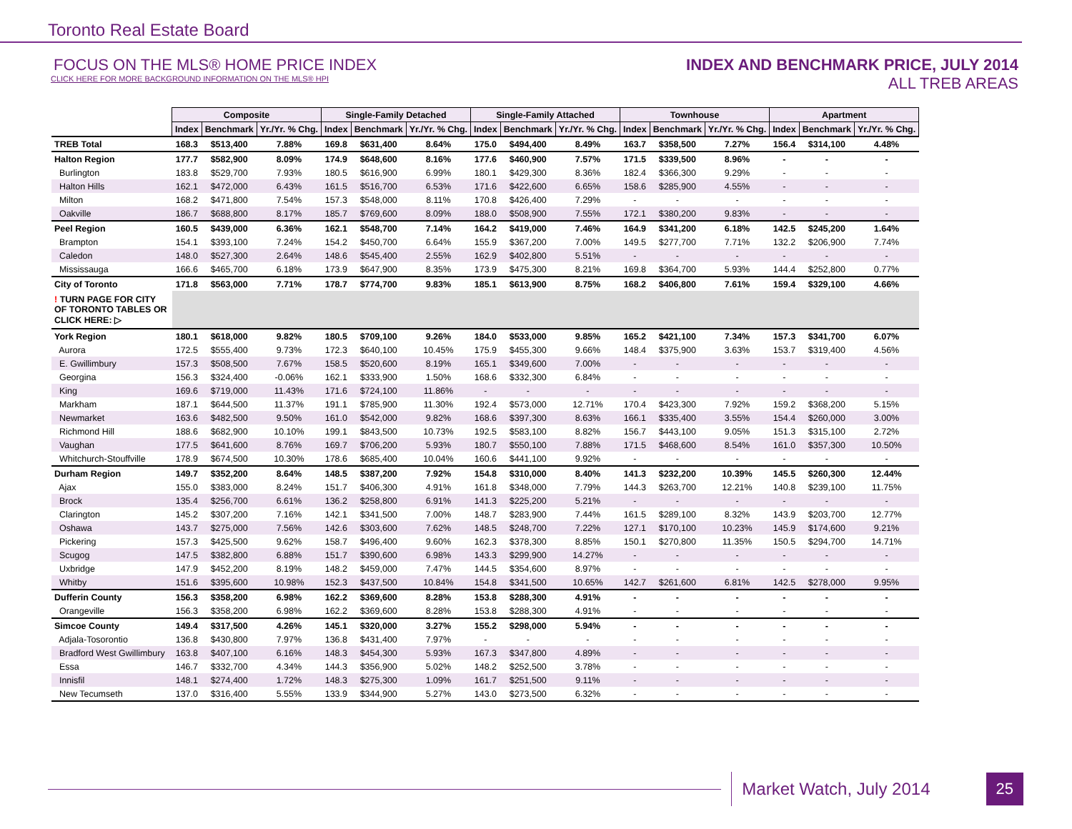Toronto Real Estate Board
FOCUS ON THE MLS® HOME PRICE INDEX
CLICK HERE FOR MORE BACKGROUND INFORMATION ON THE MLS® HPI
INDEX AND BENCHMARK PRICE, JULY 2014
ALL TREB AREAS
| | Composite | | | Single-Family Detached | | | Single-Family Attached | | | Townhouse | | | Apartment | | |
| | Index | Benchmark | Yr./Yr. % Chg. | Index | Benchmark | Yr./Yr. % Chg. | Index | Benchmark | Yr./Yr. % Chg. | Index | Benchmark | Yr./Yr. % Chg. | Index | Benchmark | Yr./Yr. % Chg. |
| TREB Total | 168.3 | $513,400 | 7.88% | 169.8 | $631,400 | 8.64% | 175.0 | $494,400 | 8.49% | 163.7 | $358,500 | 7.27% | 156.4 | $314,100 | 4.48% |
| Halton Region | 177.7 | $582,900 | 8.09% | 174.9 | $648,600 | 8.16% | 177.6 | $460,900 | 7.57% | 171.5 | $339,500 | 8.96% | - | - | - |
| Burlington | 183.8 | $529,700 | 7.93% | 180.5 | $616,900 | 6.99% | 180.1 | $429,300 | 8.36% | 182.4 | $366,300 | 9.29% | - | - | - |
| Halton Hills | 162.1 | $472,000 | 6.43% | 161.5 | $516,700 | 6.53% | 171.6 | $422,600 | 6.65% | 158.6 | $285,900 | 4.55% | - | - | - |
| Milton | 168.2 | $471,800 | 7.54% | 157.3 | $548,000 | 8.11% | 170.8 | $426,400 | 7.29% | - | - | - | - | - | - |
| Oakville | 186.7 | $688,800 | 8.17% | 185.7 | $769,600 | 8.09% | 188.0 | $508,900 | 7.55% | 172.1 | $380,200 | 9.83% | - | - | - |
| Peel Region | 160.5 | $439,000 | 6.36% | 162.1 | $548,700 | 7.14% | 164.2 | $419,000 | 7.46% | 164.9 | $341,200 | 6.18% | 142.5 | $245,200 | 1.64% |
| Brampton | 154.1 | $393,100 | 7.24% | 154.2 | $450,700 | 6.64% | 155.9 | $367,200 | 7.00% | 149.5 | $277,700 | 7.71% | 132.2 | $206,900 | 7.74% |
| Caledon | 148.0 | $527,300 | 2.64% | 148.6 | $545,400 | 2.55% | 162.9 | $402,800 | 5.51% | - | - | - | - | - | - |
| Mississauga | 166.6 | $465,700 | 6.18% | 173.9 | $647,900 | 8.35% | 173.9 | $475,300 | 8.21% | 169.8 | $364,700 | 5.93% | 144.4 | $252,800 | 0.77% |
| City of Toronto | 171.8 | $563,000 | 7.71% | 178.7 | $774,700 | 9.83% | 185.1 | $613,900 | 8.75% | 168.2 | $406,800 | 7.61% | 159.4 | $329,100 | 4.66% |
| ! TURN PAGE FOR CITY OF TORONTO TABLES OR CLICK HERE: ▷ | | | | | | | | | | | | | | | |
| York Region | 180.1 | $618,000 | 9.82% | 180.5 | $709,100 | 9.26% | 184.0 | $533,000 | 9.85% | 165.2 | $421,100 | 7.34% | 157.3 | $341,700 | 6.07% |
| Aurora | 172.5 | $555,400 | 9.73% | 172.3 | $640,100 | 10.45% | 175.9 | $455,300 | 9.66% | 148.4 | $375,900 | 3.63% | 153.7 | $319,400 | 4.56% |
| E. Gwillimbury | 157.3 | $508,500 | 7.67% | 158.5 | $520,600 | 8.19% | 165.1 | $349,600 | 7.00% | - | - | - | - | - | - |
| Georgina | 156.3 | $324,400 | -0.06% | 162.1 | $333,900 | 1.50% | 168.6 | $332,300 | 6.84% | - | - | - | - | - | - |
| King | 169.6 | $719,000 | 11.43% | 171.6 | $724,100 | 11.86% | - | - | - | - | - | - | - | - | - |
| Markham | 187.1 | $644,500 | 11.37% | 191.1 | $785,900 | 11.30% | 192.4 | $573,000 | 12.71% | 170.4 | $423,300 | 7.92% | 159.2 | $368,200 | 5.15% |
| Newmarket | 163.6 | $482,500 | 9.50% | 161.0 | $542,000 | 9.82% | 168.6 | $397,300 | 8.63% | 166.1 | $335,400 | 3.55% | 154.4 | $260,000 | 3.00% |
| Richmond Hill | 188.6 | $682,900 | 10.10% | 199.1 | $843,500 | 10.73% | 192.5 | $583,100 | 8.82% | 156.7 | $443,100 | 9.05% | 151.3 | $315,100 | 2.72% |
| Vaughan | 177.5 | $641,600 | 8.76% | 169.7 | $706,200 | 5.93% | 180.7 | $550,100 | 7.88% | 171.5 | $468,600 | 8.54% | 161.0 | $357,300 | 10.50% |
| Whitchurch-Stouffville | 178.9 | $674,500 | 10.30% | 178.6 | $685,400 | 10.04% | 160.6 | $441,100 | 9.92% | - | - | - | - | - | - |
| Durham Region | 149.7 | $352,200 | 8.64% | 148.5 | $387,200 | 7.92% | 154.8 | $310,000 | 8.40% | 141.3 | $232,200 | 10.39% | 145.5 | $260,300 | 12.44% |
| Ajax | 155.0 | $383,000 | 8.24% | 151.7 | $406,300 | 4.91% | 161.8 | $348,000 | 7.79% | 144.3 | $263,700 | 12.21% | 140.8 | $239,100 | 11.75% |
| Brock | 135.4 | $256,700 | 6.61% | 136.2 | $258,800 | 6.91% | 141.3 | $225,200 | 5.21% | - | - | - | - | - | - |
| Clarington | 145.2 | $307,200 | 7.16% | 142.1 | $341,500 | 7.00% | 148.7 | $283,900 | 7.44% | 161.5 | $289,100 | 8.32% | 143.9 | $203,700 | 12.77% |
| Oshawa | 143.7 | $275,000 | 7.56% | 142.6 | $303,600 | 7.62% | 148.5 | $248,700 | 7.22% | 127.1 | $170,100 | 10.23% | 145.9 | $174,600 | 9.21% |
| Pickering | 157.3 | $425,500 | 9.62% | 158.7 | $496,400 | 9.60% | 162.3 | $378,300 | 8.85% | 150.1 | $270,800 | 11.35% | 150.5 | $294,700 | 14.71% |
| Scugog | 147.5 | $382,800 | 6.88% | 151.7 | $390,600 | 6.98% | 143.3 | $299,900 | 14.27% | - | - | - | - | - | - |
| Uxbridge | 147.9 | $452,200 | 8.19% | 148.2 | $459,000 | 7.47% | 144.5 | $354,600 | 8.97% | - | - | - | - | - | - |
| Whitby | 151.6 | $395,600 | 10.98% | 152.3 | $437,500 | 10.84% | 154.8 | $341,500 | 10.65% | 142.7 | $261,600 | 6.81% | 142.5 | $278,000 | 9.95% |
| Dufferin County | 156.3 | $358,200 | 6.98% | 162.2 | $369,600 | 8.28% | 153.8 | $288,300 | 4.91% | - | - | - | - | - | - |
| Orangeville | 156.3 | $358,200 | 6.98% | 162.2 | $369,600 | 8.28% | 153.8 | $288,300 | 4.91% | - | - | - | - | - | - |
| Simcoe County | 149.4 | $317,500 | 4.26% | 145.1 | $320,000 | 3.27% | 155.2 | $298,000 | 5.94% | - | - | - | - | - | - |
| Adjala-Tosorontio | 136.8 | $430,800 | 7.97% | 136.8 | $431,400 | 7.97% | - | - | - | - | - | - | - | - | - |
| Bradford West Gwillimbury | 163.8 | $407,100 | 6.16% | 148.3 | $454,300 | 5.93% | 167.3 | $347,800 | 4.89% | - | - | - | - | - | - |
| Essa | 146.7 | $332,700 | 4.34% | 144.3 | $356,900 | 5.02% | 148.2 | $252,500 | 3.78% | - | - | - | - | - | - |
| Innisfil | 148.1 | $274,400 | 1.72% | 148.3 | $275,300 | 1.09% | 161.7 | $251,500 | 9.11% | - | - | - | - | - | - |
| New Tecumseth | 137.0 | $316,400 | 5.55% | 133.9 | $344,900 | 5.27% | 143.0 | $273,500 | 6.32% | - | - | - | - | - | - |
Market Watch, July 2014 25